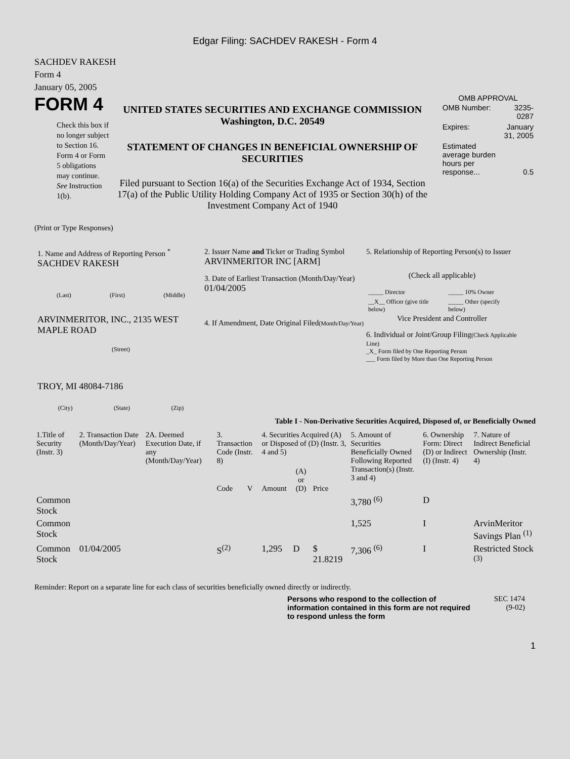Edgar Filing: SACHDEV RAKESH - Form 4
SACHDEV RAKESH
Form 4
January 05, 2005
FORM 4
Check this box if no longer subject to Section 16. Form 4 or Form 5 obligations may continue. See Instruction 1(b).
UNITED STATES SECURITIES AND EXCHANGE COMMISSION
Washington, D.C. 20549
STATEMENT OF CHANGES IN BENEFICIAL OWNERSHIP OF SECURITIES
Filed pursuant to Section 16(a) of the Securities Exchange Act of 1934, Section 17(a) of the Public Utility Holding Company Act of 1935 or Section 30(h) of the Investment Company Act of 1940
OMB APPROVAL
| OMB Number: | 3235-0287 |
| Expires: | January 31, 2005 |
| Estimated average burden hours per response... | 0.5 |
(Print or Type Responses)
1. Name and Address of Reporting Person <sup>*</sup>
SACHDEV RAKESH
(Last) (First) (Middle)
ARVINMERITOR, INC., 2135 WEST MAPLE ROAD
(Street)
TROY, MI 48084-7186
(City) (State) (Zip)
2. Issuer Name and Ticker or Trading Symbol
ARVINMERITOR INC [ARM]
3. Date of Earliest Transaction (Month/Day/Year)
01/04/2005
4. If Amendment, Date Original Filed(Month/Day/Year)
5. Relationship of Reporting Person(s) to Issuer
(Check all applicable)
| _____ Director | _____ 10% Owner |
| __X__ Officer (give title below) | _____ Other (specify below) |
Vice President and Controller
6. Individual or Joint/Group Filing(Check Applicable Line)
_X_ Form filed by One Reporting Person
___ Form filed by More than One Reporting Person
Table I - Non-Derivative Securities Acquired, Disposed of, or Beneficially Owned
| 1.Title of Security (Instr. 3) | 2. Transaction Date (Month/Day/Year) | 2A. Deemed Execution Date, if any (Month/Day/Year) | 3. Transaction Code (Instr. 8) | | 4. Securities Acquired (A) or Disposed of (D) (Instr. 3, 4 and 5) | | | 5. Amount of Securities Beneficially Owned Following Reported Transaction(s) (Instr. 3 and 4) | 6. Ownership Form: Direct (D) or Indirect (I) (Instr. 4) | 7. Nature of Indirect Beneficial Ownership (Instr. 4) |
| --- | --- | --- | --- | --- | --- | --- | --- | --- | --- | --- |
| | | | Code | V | Amount | (A) or (D) | Price | | | |
| Common Stock | | | | | | | | 3,780 <sup>(6)</sup> | D | |
| Common Stock | | | | | | | | 1,525 | I | ArvinMeritor Savings Plan <sup>(1)</sup> |
| Common Stock | 01/04/2005 | | S<sup>(2)</sup> | | 1,295 | D | $ 21.8219 | 7,306 <sup>(6)</sup> | I | Restricted Stock <sup>(3)</sup> |
Reminder: Report on a separate line for each class of securities beneficially owned directly or indirectly.
Persons who respond to the collection of information contained in this form are not required to respond unless the form
SEC 1474
(9-02)
1